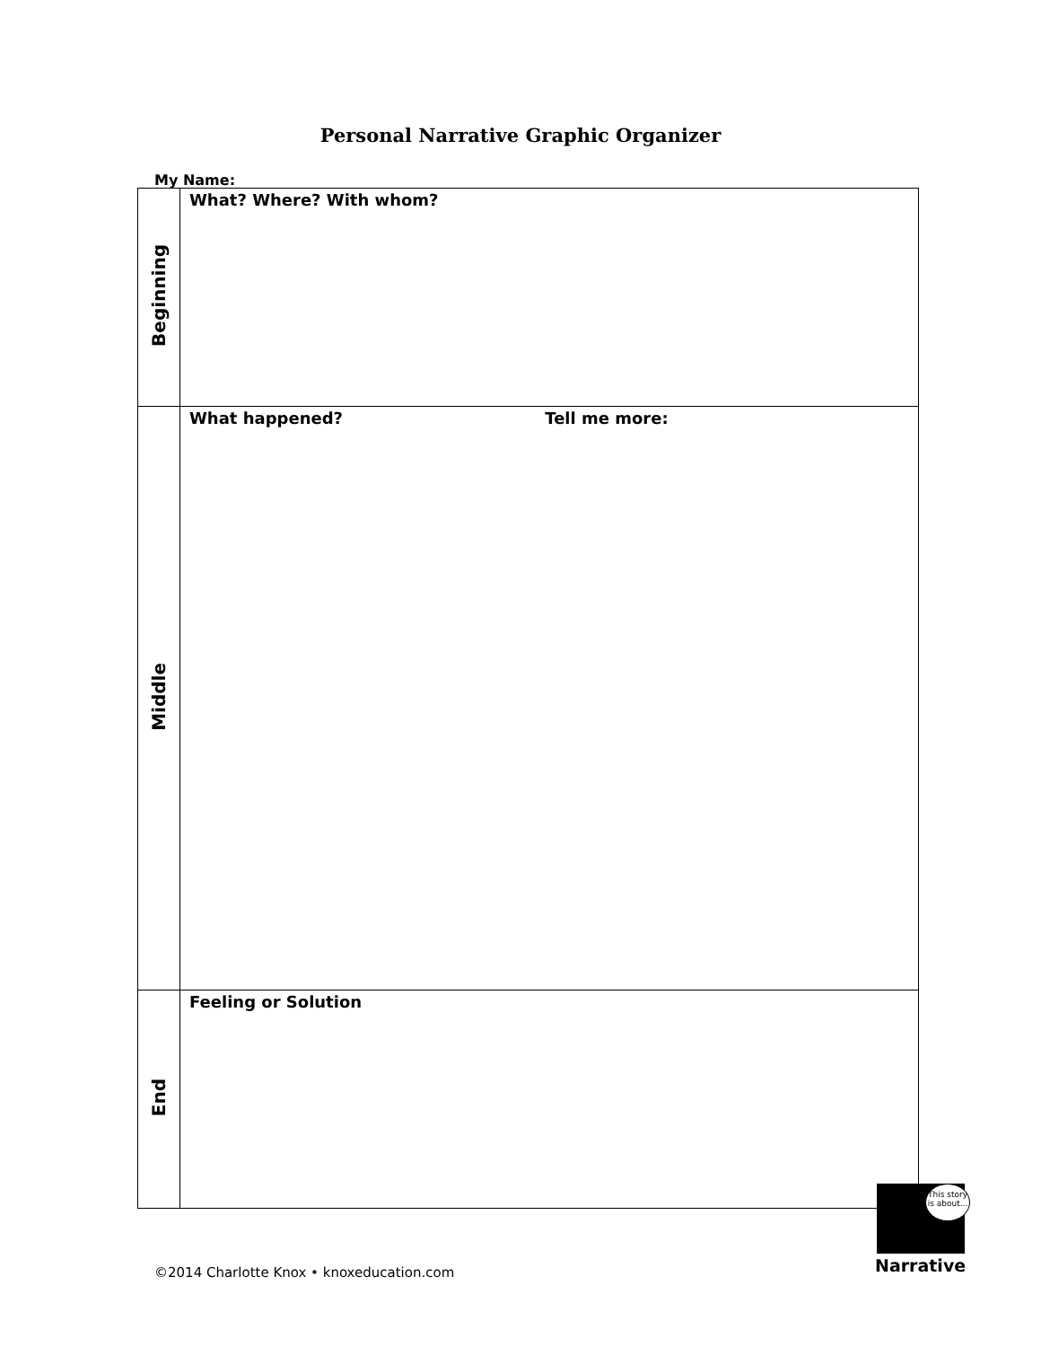Personal Narrative Graphic Organizer
My Name:
| Beginning | What? Where? With whom? |
| Middle | What happened? Tell me more: |
| End | Feeling or Solution |
©2014 Charlotte Knox • knoxeducation.com
This story is about...
Narrative